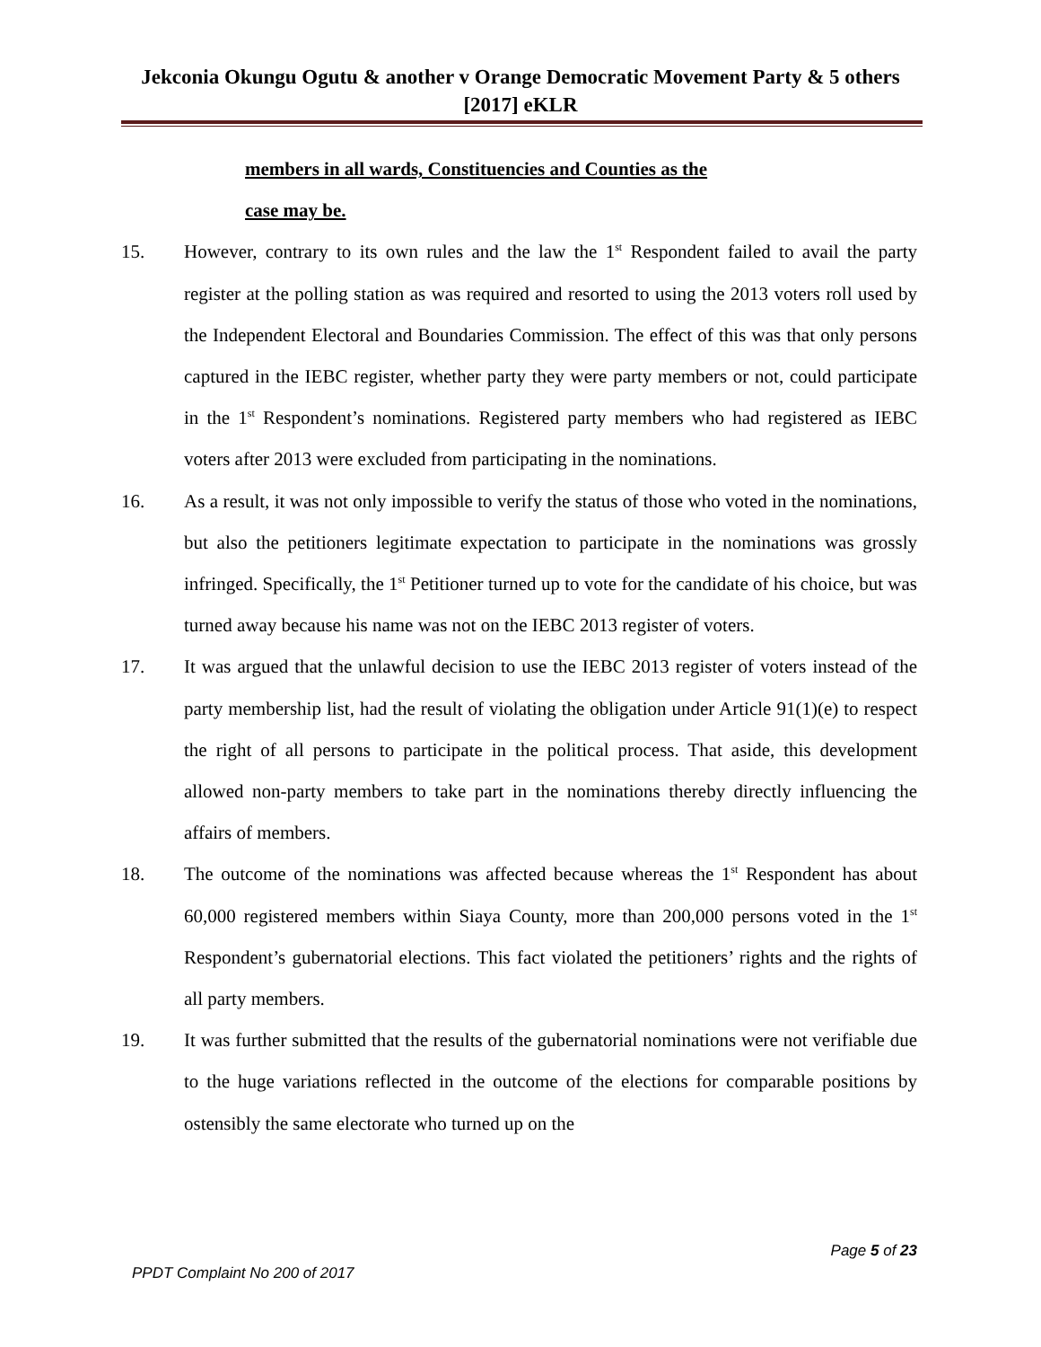Jekconia Okungu Ogutu & another v Orange Democratic Movement Party & 5 others
[2017] eKLR
members in all wards, Constituencies and Counties as the
case may be.
15. However, contrary to its own rules and the law the 1<sup>st</sup> Respondent failed to avail the party register at the polling station as was required and resorted to using the 2013 voters roll used by the Independent Electoral and Boundaries Commission. The effect of this was that only persons captured in the IEBC register, whether party they were party members or not, could participate in the 1<sup>st</sup> Respondent’s nominations. Registered party members who had registered as IEBC voters after 2013 were excluded from participating in the nominations.
16. As a result, it was not only impossible to verify the status of those who voted in the nominations, but also the petitioners legitimate expectation to participate in the nominations was grossly infringed. Specifically, the 1<sup>st</sup> Petitioner turned up to vote for the candidate of his choice, but was turned away because his name was not on the IEBC 2013 register of voters.
17. It was argued that the unlawful decision to use the IEBC 2013 register of voters instead of the party membership list, had the result of violating the obligation under Article 91(1)(e) to respect the right of all persons to participate in the political process. That aside, this development allowed non-party members to take part in the nominations thereby directly influencing the affairs of members.
18. The outcome of the nominations was affected because whereas the 1<sup>st</sup> Respondent has about 60,000 registered members within Siaya County, more than 200,000 persons voted in the 1<sup>st</sup> Respondent’s gubernatorial elections. This fact violated the petitioners’ rights and the rights of all party members.
19. It was further submitted that the results of the gubernatorial nominations were not verifiable due to the huge variations reflected in the outcome of the elections for comparable positions by ostensibly the same electorate who turned up on the
Page 5 of 23
PPDT Complaint No 200 of 2017